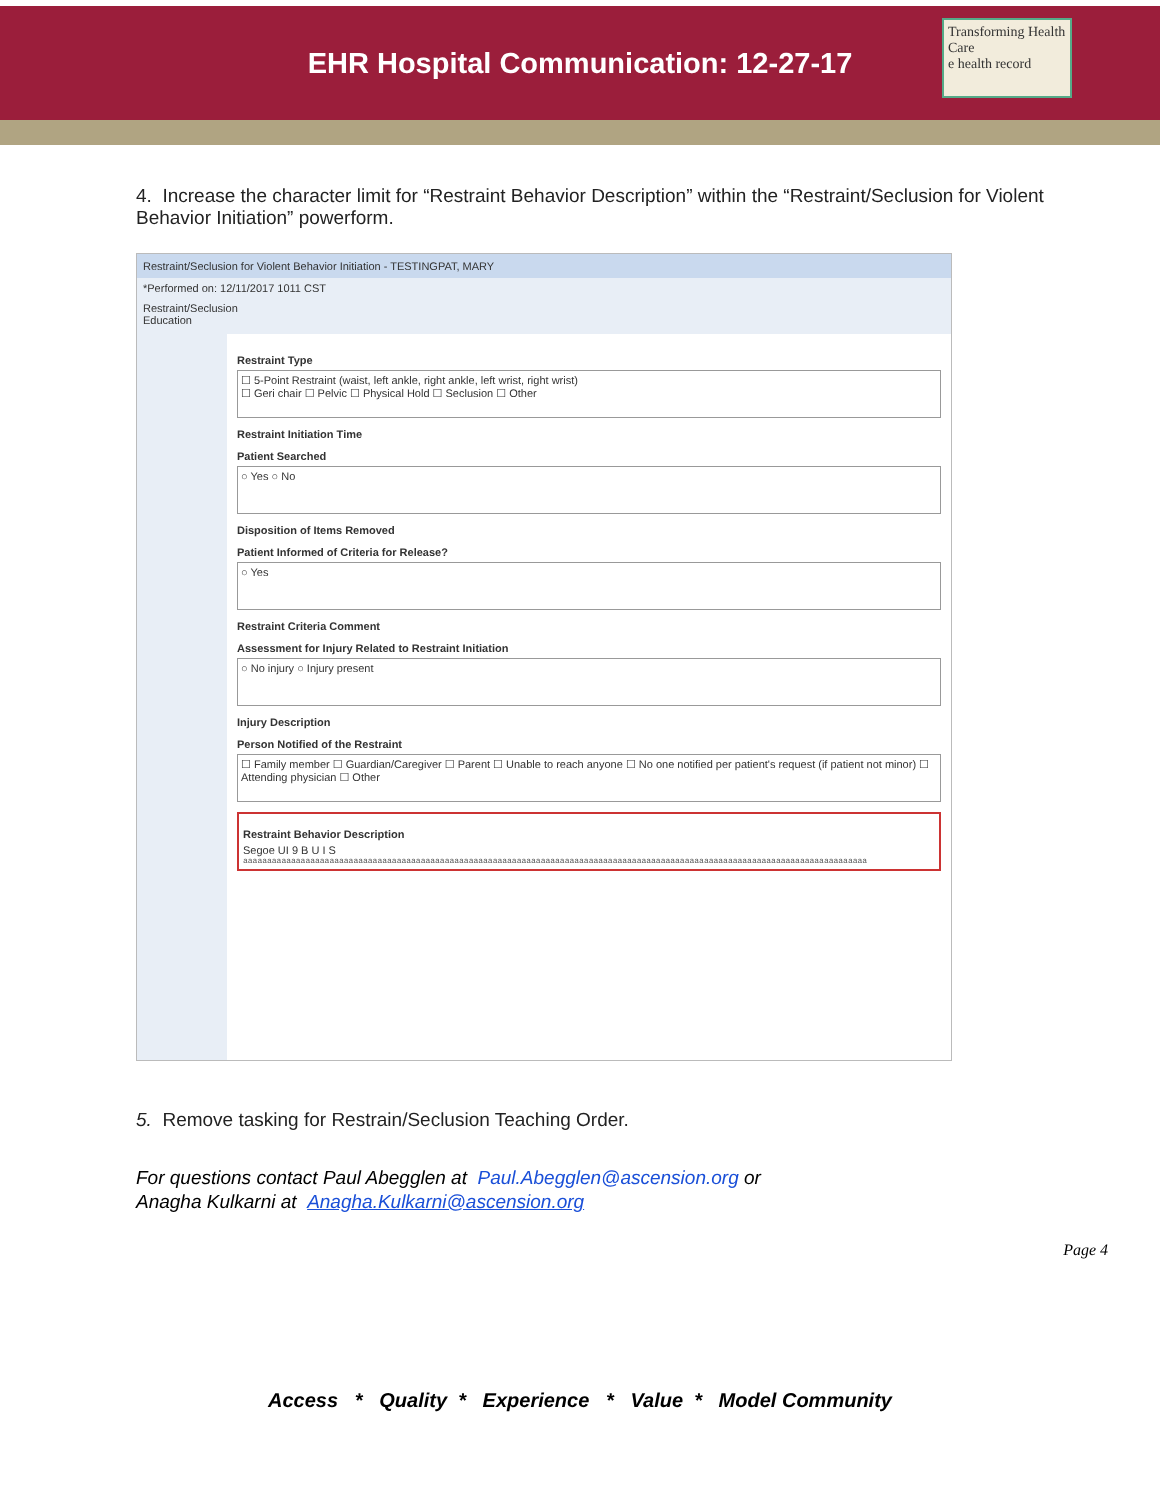EHR Hospital Communication: 12-27-17
Transforming Health Care
e health record
4. Increase the character limit for “Restraint Behavior Description” within the “Restraint/Seclusion for Violent Behavior Initiation” powerform.
Restraint/Seclusion for Violent Behavior Initiation - TESTINGPAT, MARY
*Performed on: 12/11/2017 1011 CST
Restraint/Seclusion
Education
Restraint Type
☐ 5-Point Restraint (waist, left ankle, right ankle, left wrist, right wrist)
☐ Geri chair ☐ Pelvic ☐ Physical Hold ☐ Seclusion ☐ Other
Restraint Initiation Time
Patient Searched
○ Yes ○ No
Disposition of Items Removed
Patient Informed of Criteria for Release?
○ Yes
Restraint Criteria Comment
Assessment for Injury Related to Restraint Initiation
○ No injury ○ Injury present
Injury Description
Person Notified of the Restraint
☐ Family member ☐ Guardian/Caregiver ☐ Parent ☐ Unable to reach anyone ☐ No one notified per patient's request (if patient not minor) ☐ Attending physician ☐ Other
Restraint Behavior Description
Segoe UI 9 B U I S
aaaaaaaaaaaaaaaaaaaaaaaaaaaaaaaaaaaaaaaaaaaaaaaaaaaaaaaaaaaaaaaaaaaaaaaaaaaaaaaaaaaaaaaaaaaaaaaaaaaaaaaaaaaaaaaaaaaaaaaaaaaaaaaaaa
5. Remove tasking for Restrain/Seclusion Teaching Order.
For questions contact Paul Abegglen at Paul.Abegglen@ascension.org or
Anagha Kulkarni at Anagha.Kulkarni@ascension.org
Page 4
Access * Quality * Experience * Value * Model Community